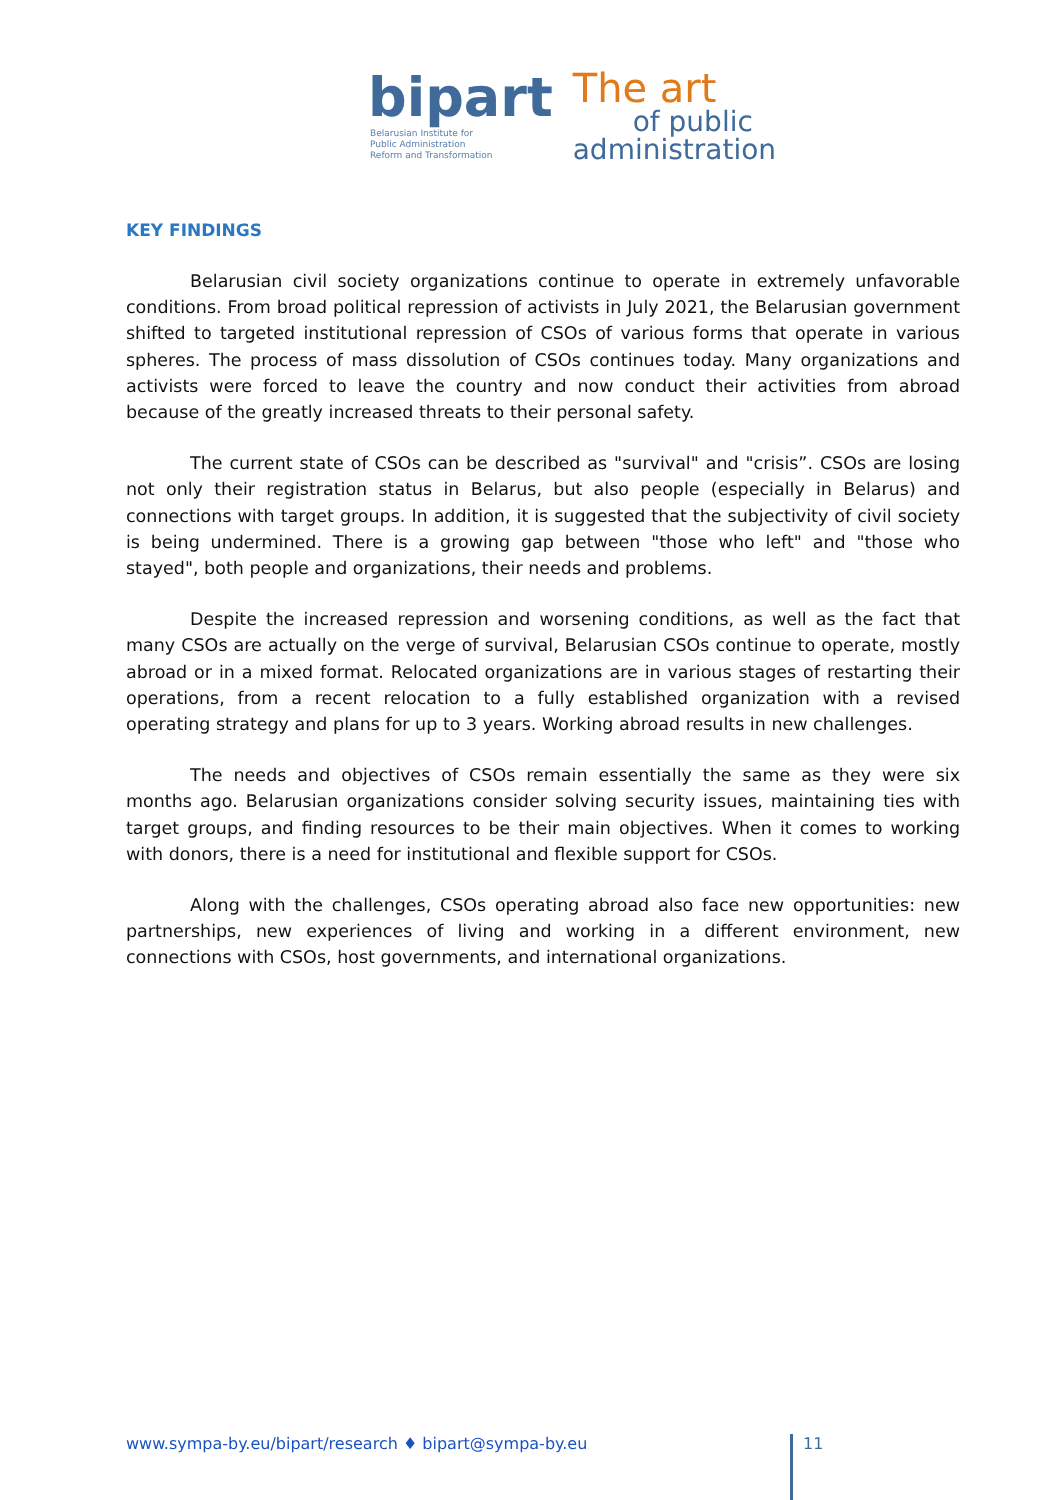bipart
Belarusian Institute for
Public Administration
Reform and Transformation
The art
of public
administration
KEY FINDINGS
Belarusian civil society organizations continue to operate in extremely unfavorable conditions. From broad political repression of activists in July 2021, the Belarusian government shifted to targeted institutional repression of CSOs of various forms that operate in various spheres. The process of mass dissolution of CSOs continues today. Many organizations and activists were forced to leave the country and now conduct their activities from abroad because of the greatly increased threats to their personal safety.
The current state of CSOs can be described as "survival" and "crisis”. CSOs are losing not only their registration status in Belarus, but also people (especially in Belarus) and connections with target groups. In addition, it is suggested that the subjectivity of civil society is being undermined. There is a growing gap between "those who left" and "those who stayed", both people and organizations, their needs and problems.
Despite the increased repression and worsening conditions, as well as the fact that many CSOs are actually on the verge of survival, Belarusian CSOs continue to operate, mostly abroad or in a mixed format. Relocated organizations are in various stages of restarting their operations, from a recent relocation to a fully established organization with a revised operating strategy and plans for up to 3 years. Working abroad results in new challenges.
The needs and objectives of CSOs remain essentially the same as they were six months ago. Belarusian organizations consider solving security issues, maintaining ties with target groups, and finding resources to be their main objectives. When it comes to working with donors, there is a need for institutional and flexible support for CSOs.
Along with the challenges, CSOs operating abroad also face new opportunities: new partnerships, new experiences of living and working in a different environment, new connections with CSOs, host governments, and international organizations.
www.sympa-by.eu/bipart/research ♦ bipart@sympa-by.eu
11